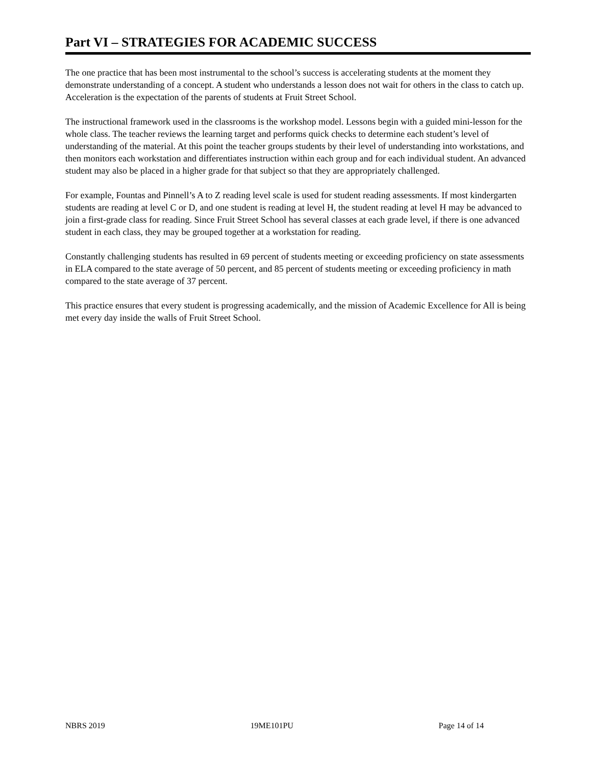Part VI – STRATEGIES FOR ACADEMIC SUCCESS
The one practice that has been most instrumental to the school’s success is accelerating students at the moment they demonstrate understanding of a concept. A student who understands a lesson does not wait for others in the class to catch up. Acceleration is the expectation of the parents of students at Fruit Street School.
The instructional framework used in the classrooms is the workshop model. Lessons begin with a guided mini-lesson for the whole class. The teacher reviews the learning target and performs quick checks to determine each student’s level of understanding of the material. At this point the teacher groups students by their level of understanding into workstations, and then monitors each workstation and differentiates instruction within each group and for each individual student. An advanced student may also be placed in a higher grade for that subject so that they are appropriately challenged.
For example, Fountas and Pinnell’s A to Z reading level scale is used for student reading assessments. If most kindergarten students are reading at level C or D, and one student is reading at level H, the student reading at level H may be advanced to join a first-grade class for reading. Since Fruit Street School has several classes at each grade level, if there is one advanced student in each class, they may be grouped together at a workstation for reading.
Constantly challenging students has resulted in 69 percent of students meeting or exceeding proficiency on state assessments in ELA compared to the state average of 50 percent, and 85 percent of students meeting or exceeding proficiency in math compared to the state average of 37 percent.
This practice ensures that every student is progressing academically, and the mission of Academic Excellence for All is being met every day inside the walls of Fruit Street School.
NBRS 2019 19ME101PU Page 14 of 14